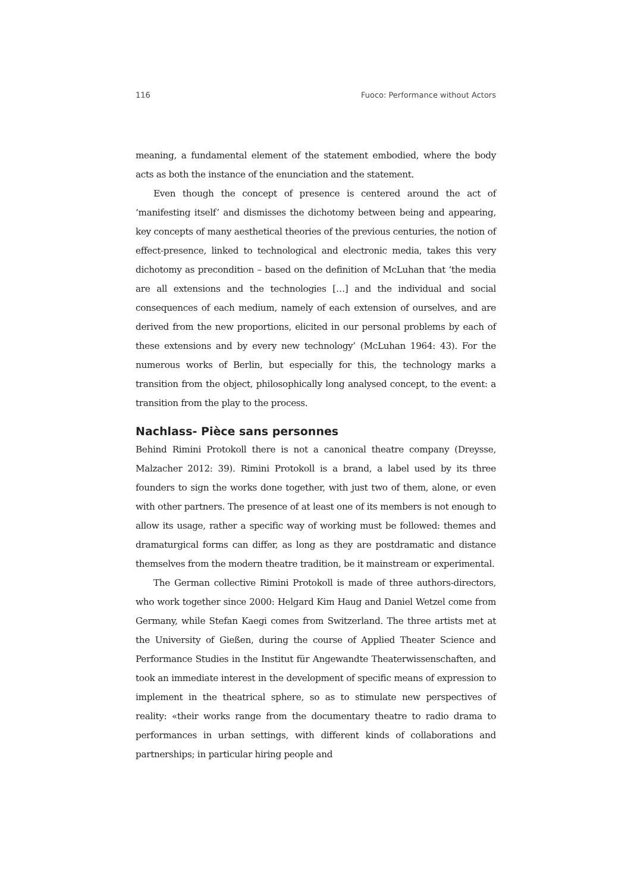116 Fuoco: Performance without Actors
meaning, a fundamental element of the statement embodied, where the body acts as both the instance of the enunciation and the statement.
Even though the concept of presence is centered around the act of ‘manifesting itself’ and dismisses the dichotomy between being and appearing, key concepts of many aesthetical theories of the previous centuries, the notion of effect-presence, linked to technological and electronic media, takes this very dichotomy as precondition – based on the definition of McLuhan that ‘the media are all extensions and the technologies […] and the individual and social consequences of each medium, namely of each extension of ourselves, and are derived from the new proportions, elicited in our personal problems by each of these extensions and by every new technology’ (McLuhan 1964: 43). For the numerous works of Berlin, but especially for this, the technology marks a transition from the object, philosophically long analysed concept, to the event: a transition from the play to the process.
Nachlass- Pièce sans personnes
Behind Rimini Protokoll there is not a canonical theatre company (Dreysse, Malzacher 2012: 39). Rimini Protokoll is a brand, a label used by its three founders to sign the works done together, with just two of them, alone, or even with other partners. The presence of at least one of its members is not enough to allow its usage, rather a specific way of working must be followed: themes and dramaturgical forms can differ, as long as they are postdramatic and distance themselves from the modern theatre tradition, be it mainstream or experimental.
The German collective Rimini Protokoll is made of three authors-directors, who work together since 2000: Helgard Kim Haug and Daniel Wetzel come from Germany, while Stefan Kaegi comes from Switzerland. The three artists met at the University of Gießen, during the course of Applied Theater Science and Performance Studies in the Institut für Angewandte Theaterwissenschaften, and took an immediate interest in the development of specific means of expression to implement in the theatrical sphere, so as to stimulate new perspectives of reality: «their works range from the documentary theatre to radio drama to performances in urban settings, with different kinds of collaborations and partnerships; in particular hiring people and